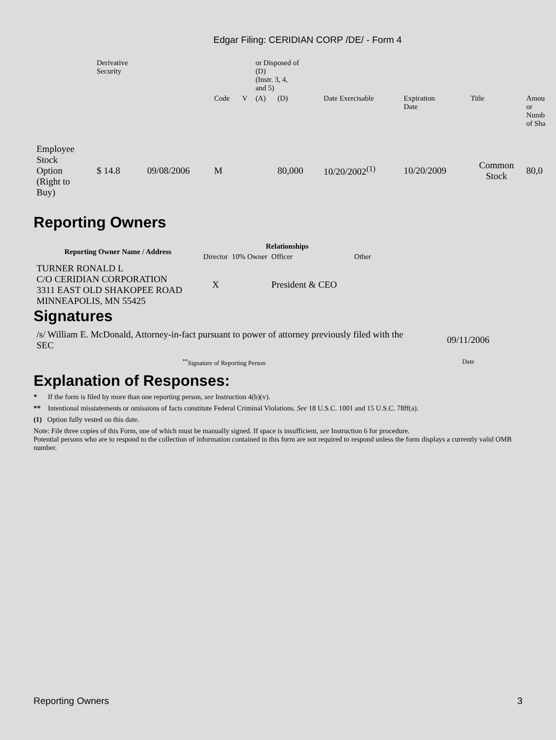Edgar Filing: CERIDIAN CORP /DE/ - Form 4
| | Derivative Security | | | | or Disposed of (D) (Instr. 3, 4, and 5) | | | | | |
| | | | Code | V | (A) | (D) | Date Exercisable | Expiration Date | Title | Amou or Numb of Sha |
| Employee Stock Option (Right to Buy) | $ 14.8 | 09/08/2006 | M | | | 80,000 | 10/20/2002<sup>(1)</sup> | 10/20/2009 | Common Stock | 80,0 |
Reporting Owners
| Reporting Owner Name / Address | Relationships | | | |
| --- | --- | --- | --- | --- |
| | Director | 10% Owner | Officer | Other |
| TURNER RONALD L C/O CERIDIAN CORPORATION 3311 EAST OLD SHAKOPEE ROAD MINNEAPOLIS, MN 55425 | X | | President & CEO | |
Signatures
| /s/ William E. McDonald, Attorney-in-fact pursuant to power of attorney previously filed with the SEC | 09/11/2006 |
| <sup>**</sup> Signature of Reporting Person | Date |
Explanation of Responses:
* If the form is filed by more than one reporting person, see Instruction 4(b)(v).
** Intentional misstatements or omissions of facts constitute Federal Criminal Violations. See 18 U.S.C. 1001 and 15 U.S.C. 78ff(a).
(1) Option fully vested on this date.
Note: File three copies of this Form, one of which must be manually signed. If space is insufficient, see Instruction 6 for procedure.
Potential persons who are to respond to the collection of information contained in this form are not required to respond unless the form displays a currently valid OMB number.
Reporting Owners 3